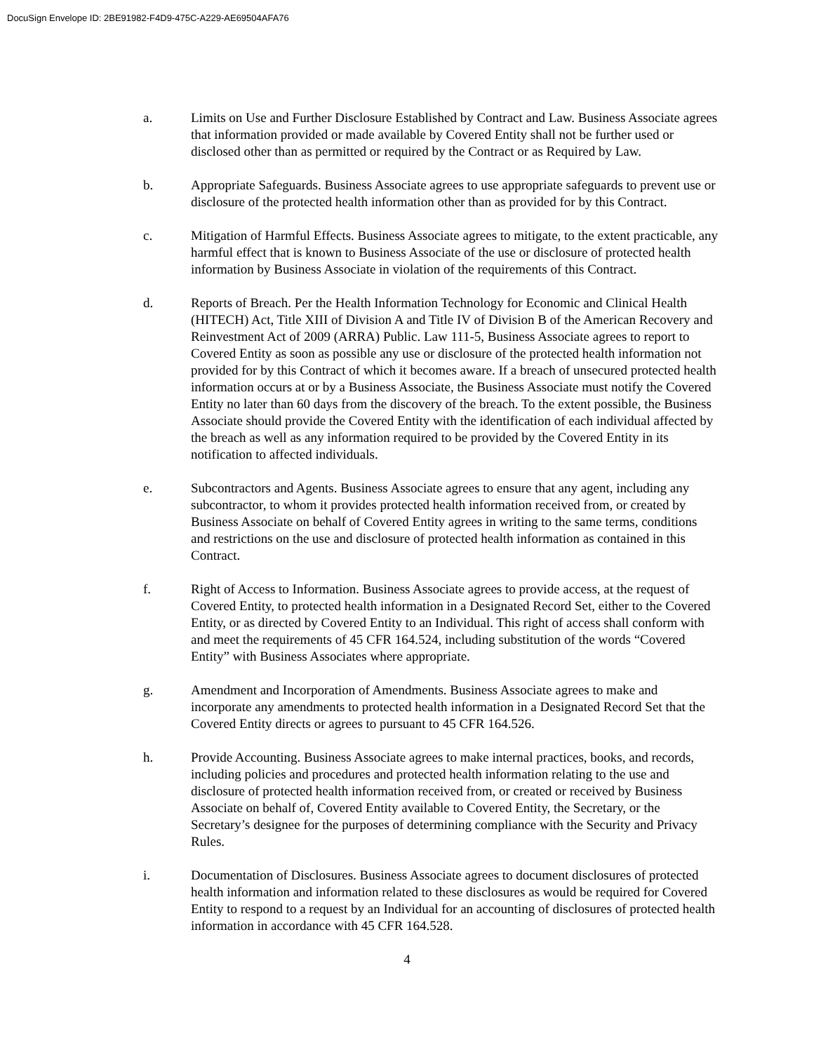DocuSign Envelope ID: 2BE91982-F4D9-475C-A229-AE69504AFA76
a. Limits on Use and Further Disclosure Established by Contract and Law. Business Associate agrees that information provided or made available by Covered Entity shall not be further used or disclosed other than as permitted or required by the Contract or as Required by Law.
b. Appropriate Safeguards. Business Associate agrees to use appropriate safeguards to prevent use or disclosure of the protected health information other than as provided for by this Contract.
c. Mitigation of Harmful Effects. Business Associate agrees to mitigate, to the extent practicable, any harmful effect that is known to Business Associate of the use or disclosure of protected health information by Business Associate in violation of the requirements of this Contract.
d. Reports of Breach. Per the Health Information Technology for Economic and Clinical Health (HITECH) Act, Title XIII of Division A and Title IV of Division B of the American Recovery and Reinvestment Act of 2009 (ARRA) Public. Law 111-5, Business Associate agrees to report to Covered Entity as soon as possible any use or disclosure of the protected health information not provided for by this Contract of which it becomes aware. If a breach of unsecured protected health information occurs at or by a Business Associate, the Business Associate must notify the Covered Entity no later than 60 days from the discovery of the breach. To the extent possible, the Business Associate should provide the Covered Entity with the identification of each individual affected by the breach as well as any information required to be provided by the Covered Entity in its notification to affected individuals.
e. Subcontractors and Agents. Business Associate agrees to ensure that any agent, including any subcontractor, to whom it provides protected health information received from, or created by Business Associate on behalf of Covered Entity agrees in writing to the same terms, conditions and restrictions on the use and disclosure of protected health information as contained in this Contract.
f. Right of Access to Information. Business Associate agrees to provide access, at the request of Covered Entity, to protected health information in a Designated Record Set, either to the Covered Entity, or as directed by Covered Entity to an Individual. This right of access shall conform with and meet the requirements of 45 CFR 164.524, including substitution of the words “Covered Entity” with Business Associates where appropriate.
g. Amendment and Incorporation of Amendments. Business Associate agrees to make and incorporate any amendments to protected health information in a Designated Record Set that the Covered Entity directs or agrees to pursuant to 45 CFR 164.526.
h. Provide Accounting. Business Associate agrees to make internal practices, books, and records, including policies and procedures and protected health information relating to the use and disclosure of protected health information received from, or created or received by Business Associate on behalf of, Covered Entity available to Covered Entity, the Secretary, or the Secretary’s designee for the purposes of determining compliance with the Security and Privacy Rules.
i. Documentation of Disclosures. Business Associate agrees to document disclosures of protected health information and information related to these disclosures as would be required for Covered Entity to respond to a request by an Individual for an accounting of disclosures of protected health information in accordance with 45 CFR 164.528.
4